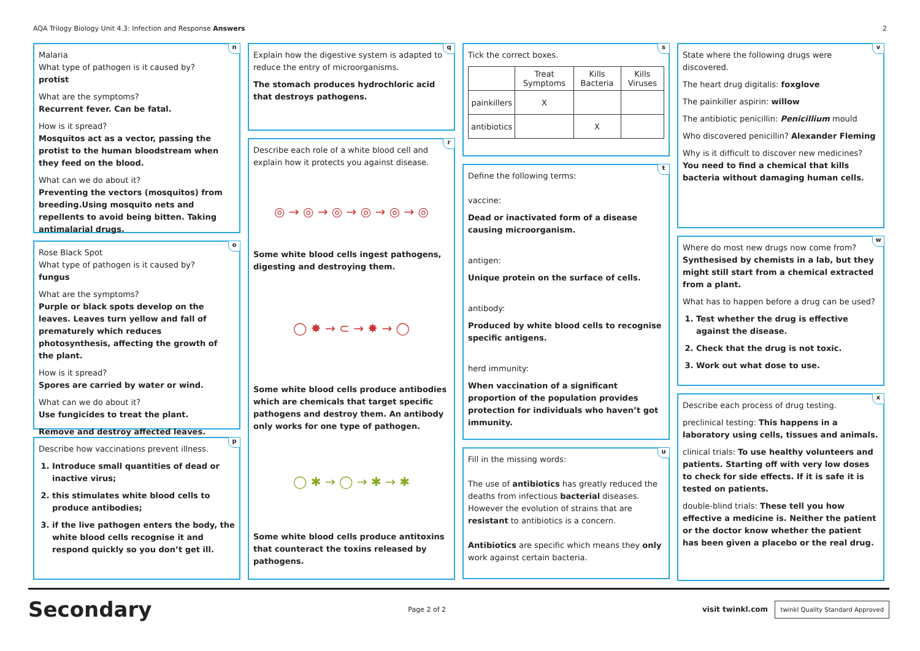AQA Trilogy Biology Unit 4.3: Infection and Response Answers 2
n
Malaria
What type of pathogen is it caused by?
protist
What are the symptoms?
Recurrent fever. Can be fatal.
How is it spread?
Mosquitos act as a vector, passing the protist to the human bloodstream when they feed on the blood.
What can we do about it?
Preventing the vectors (mosquitos) from breeding.Using mosquito nets and repellents to avoid being bitten. Taking antimalarial drugs.
o
Rose Black Spot
What type of pathogen is it caused by?
fungus
What are the symptoms?
Purple or black spots develop on the leaves. Leaves turn yellow and fall of prematurely which reduces photosynthesis, affecting the growth of the plant.
How is it spread?
Spores are carried by water or wind.
What can we do about it?
Use fungicides to treat the plant.
Remove and destroy affected leaves.
p
Describe how vaccinations prevent illness.
1. Introduce small quantities of dead or inactive virus;
2. this stimulates white blood cells to produce antibodies;
3. if the live pathogen enters the body, the white blood cells recognise it and respond quickly so you don’t get ill.
q
Explain how the digestive system is adapted to reduce the entry of microorganisms.
The stomach produces hydrochloric acid that destroys pathogens.
r
Describe each role of a white blood cell and explain how it protects you against disease.
◎ → ◎ → ◎ → ◎ → ◎ → ◎
Some white blood cells ingest pathogens, digesting and destroying them.
◯ ✸ → ⊂ → ✸ → ◯
Some white blood cells produce antibodies which are chemicals that target specific pathogens and destroy them. An antibody only works for one type of pathogen.
◯ ✱ → ◯ → ✱ → ✱
Some white blood cells produce antitoxins that counteract the toxins released by pathogens.
s
Tick the correct boxes.
| | Treat Symptoms | Kills Bacteria | Kills Viruses |
| --- | --- | --- | --- |
| painkillers | X | | |
| antibiotics | | X | |
t
Define the following terms:
vaccine:
Dead or inactivated form of a disease causing microorganism.
antigen:
Unique protein on the surface of cells.
antibody:
Produced by white blood cells to recognise specific antigens.
herd immunity:
When vaccination of a significant proportion of the population provides protection for individuals who haven’t got immunity.
u
Fill in the missing words:
The use of antibiotics has greatly reduced the deaths from infectious bacterial diseases. However the evolution of strains that are resistant to antibiotics is a concern.
Antibiotics are specific which means they only work against certain bacteria.
v
State where the following drugs were discovered.
The heart drug digitalis: foxglove
The painkiller aspirin: willow
The antibiotic penicillin: Penicillium mould
Who discovered penicillin? Alexander Fleming
Why is it difficult to discover new medicines?
You need to find a chemical that kills bacteria without damaging human cells.
w
Where do most new drugs now come from?
Synthesised by chemists in a lab, but they might still start from a chemical extracted from a plant.
What has to happen before a drug can be used?
1. Test whether the drug is effective against the disease.
2. Check that the drug is not toxic.
3. Work out what dose to use.
x
Describe each process of drug testing.
preclinical testing: This happens in a laboratory using cells, tissues and animals.
clinical trials: To use healthy volunteers and patients. Starting off with very low doses to check for side effects. If it is safe it is tested on patients.
double-blind trials: These tell you how effective a medicine is. Neither the patient or the doctor know whether the patient has been given a placebo or the real drug.
Secondary Page 2 of 2 visit twinkl.com twinkl Quality Standard Approved